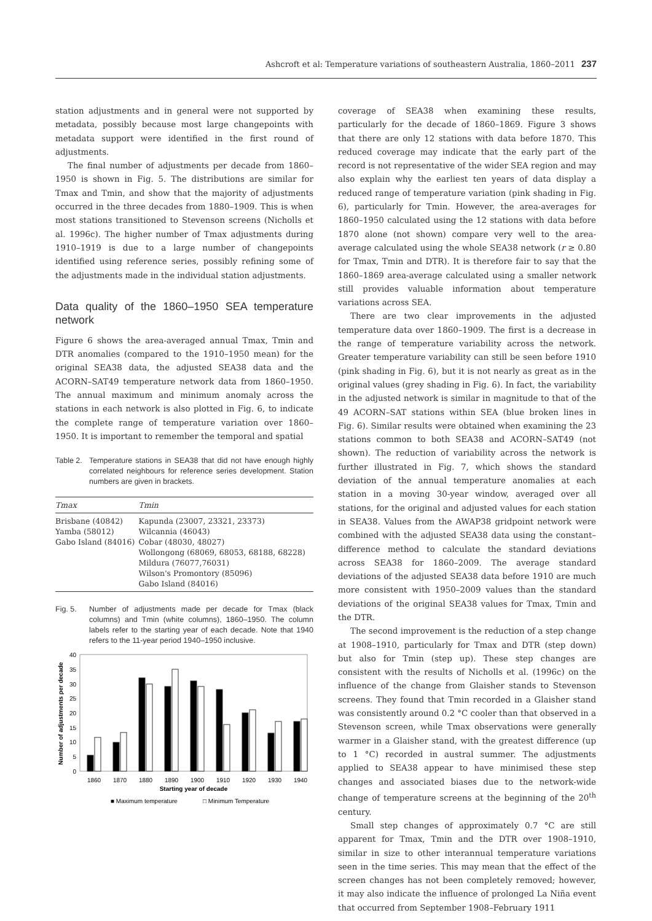Ashcroft et al: Temperature variations of southeastern Australia, 1860–2011 237
station adjustments and in general were not supported by metadata, possibly because most large changepoints with metadata support were identified in the first round of adjustments.
The final number of adjustments per decade from 1860–1950 is shown in Fig. 5. The distributions are similar for Tmax and Tmin, and show that the majority of adjustments occurred in the three decades from 1880–1909. This is when most stations transitioned to Stevenson screens (Nicholls et al. 1996c). The higher number of Tmax adjustments during 1910–1919 is due to a large number of changepoints identified using reference series, possibly refining some of the adjustments made in the individual station adjustments.
Data quality of the 1860–1950 SEA temperature network
Figure 6 shows the area-averaged annual Tmax, Tmin and DTR anomalies (compared to the 1910–1950 mean) for the original SEA38 data, the adjusted SEA38 data and the ACORN–SAT49 temperature network data from 1860–1950. The annual maximum and minimum anomaly across the stations in each network is also plotted in Fig. 6, to indicate the complete range of temperature variation over 1860–1950. It is important to remember the temporal and spatial
Table 2. Temperature stations in SEA38 that did not have enough highly correlated neighbours for reference series development. Station numbers are given in brackets.
| Tmax | Tmin |
| --- | --- |
| Brisbane (40842) Yamba (58012) Gabo Island (84016) | Kapunda (23007, 23321, 23373) Wilcannia (46043) Cobar (48030, 48027) Wollongong (68069, 68053, 68188, 68228) Mildura (76077,76031) Wilson's Promontory (85096) Gabo Island (84016) |
Fig. 5. Number of adjustments made per decade for Tmax (black columns) and Tmin (white columns), 1860–1950. The column labels refer to the starting year of each decade. Note that 1940 refers to the 11-year period 1940–1950 inclusive.
Number of adjustments per decade
40
35
30
25
20
15
10
5
0
1860
1870
1880
1890
1900
1910
1920
1930
1940
Starting year of decade
■ Maximum temperature
□ Minimum Temperature
coverage of SEA38 when examining these results, particularly for the decade of 1860–1869. Figure 3 shows that there are only 12 stations with data before 1870. This reduced coverage may indicate that the early part of the record is not representative of the wider SEA region and may also explain why the earliest ten years of data display a reduced range of temperature variation (pink shading in Fig. 6), particularly for Tmin. However, the area-averages for 1860–1950 calculated using the 12 stations with data before 1870 alone (not shown) compare very well to the area-average calculated using the whole SEA38 network (r ≥ 0.80 for Tmax, Tmin and DTR). It is therefore fair to say that the 1860–1869 area-average calculated using a smaller network still provides valuable information about temperature variations across SEA.
There are two clear improvements in the adjusted temperature data over 1860–1909. The first is a decrease in the range of temperature variability across the network. Greater temperature variability can still be seen before 1910 (pink shading in Fig. 6), but it is not nearly as great as in the original values (grey shading in Fig. 6). In fact, the variability in the adjusted network is similar in magnitude to that of the 49 ACORN–SAT stations within SEA (blue broken lines in Fig. 6). Similar results were obtained when examining the 23 stations common to both SEA38 and ACORN–SAT49 (not shown). The reduction of variability across the network is further illustrated in Fig. 7, which shows the standard deviation of the annual temperature anomalies at each station in a moving 30-year window, averaged over all stations, for the original and adjusted values for each station in SEA38. Values from the AWAP38 gridpoint network were combined with the adjusted SEA38 data using the constant–difference method to calculate the standard deviations across SEA38 for 1860–2009. The average standard deviations of the adjusted SEA38 data before 1910 are much more consistent with 1950–2009 values than the standard deviations of the original SEA38 values for Tmax, Tmin and the DTR.
The second improvement is the reduction of a step change at 1908–1910, particularly for Tmax and DTR (step down) but also for Tmin (step up). These step changes are consistent with the results of Nicholls et al. (1996c) on the influence of the change from Glaisher stands to Stevenson screens. They found that Tmin recorded in a Glaisher stand was consistently around 0.2 °C cooler than that observed in a Stevenson screen, while Tmax observations were generally warmer in a Glaisher stand, with the greatest difference (up to 1 °C) recorded in austral summer. The adjustments applied to SEA38 appear to have minimised these step changes and associated biases due to the network-wide change of temperature screens at the beginning of the 20<sup>th</sup> century.
Small step changes of approximately 0.7 °C are still apparent for Tmax, Tmin and the DTR over 1908–1910, similar in size to other interannual temperature variations seen in the time series. This may mean that the effect of the screen changes has not been completely removed; however, it may also indicate the influence of prolonged La Niña event that occurred from September 1908–February 1911